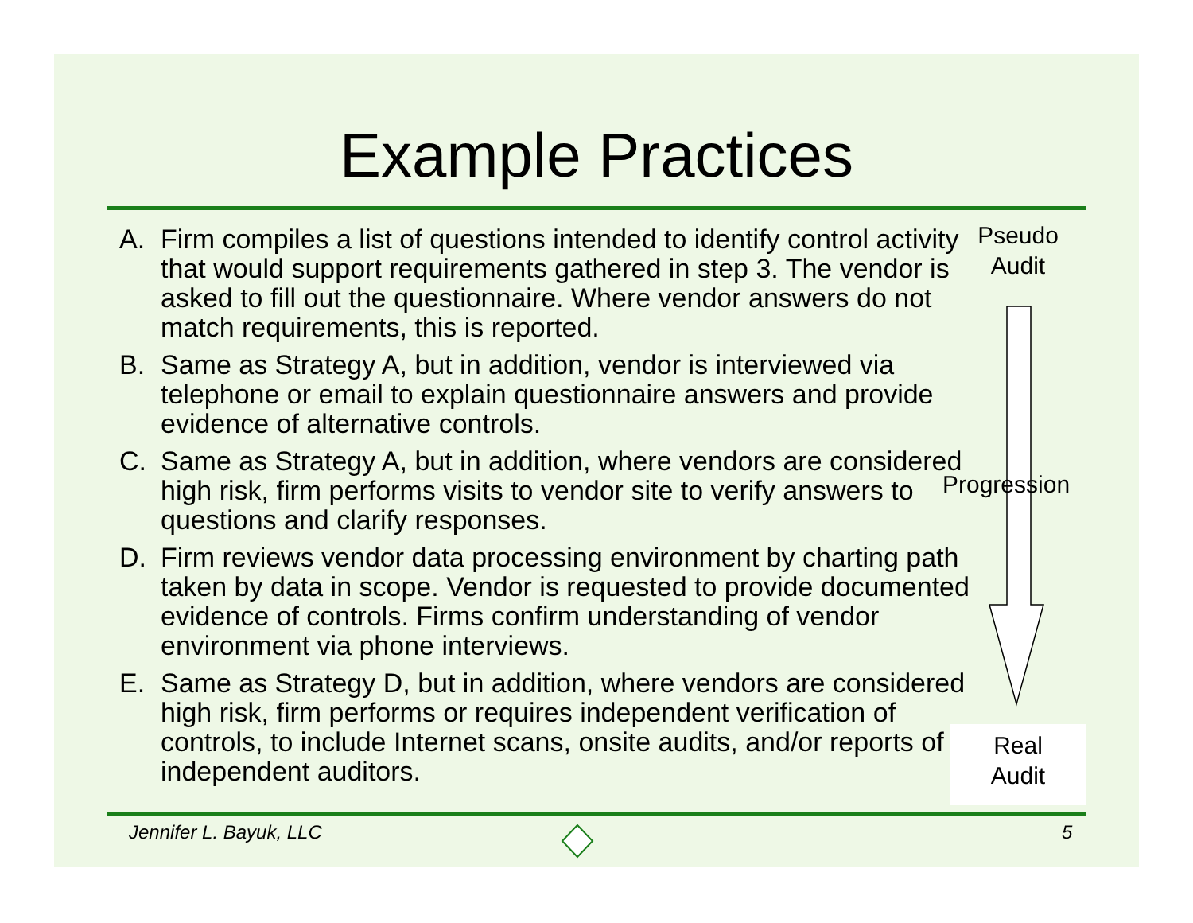Example Practices
A. Firm compiles a list of questions intended to identify control activity that would support requirements gathered in step 3. The vendor is asked to fill out the questionnaire. Where vendor answers do not match requirements, this is reported.
B. Same as Strategy A, but in addition, vendor is interviewed via telephone or email to explain questionnaire answers and provide evidence of alternative controls.
C. Same as Strategy A, but in addition, where vendors are considered high risk, firm performs visits to vendor site to verify answers to questions and clarify responses.
D. Firm reviews vendor data processing environment by charting path taken by data in scope. Vendor is requested to provide documented evidence of controls. Firms confirm understanding of vendor environment via phone interviews.
E. Same as Strategy D, but in addition, where vendors are considered high risk, firm performs or requires independent verification of controls, to include Internet scans, onsite audits, and/or reports of independent auditors.
Pseudo
Audit
Progression
Real
Audit
Jennifer L. Bayuk, LLC 5